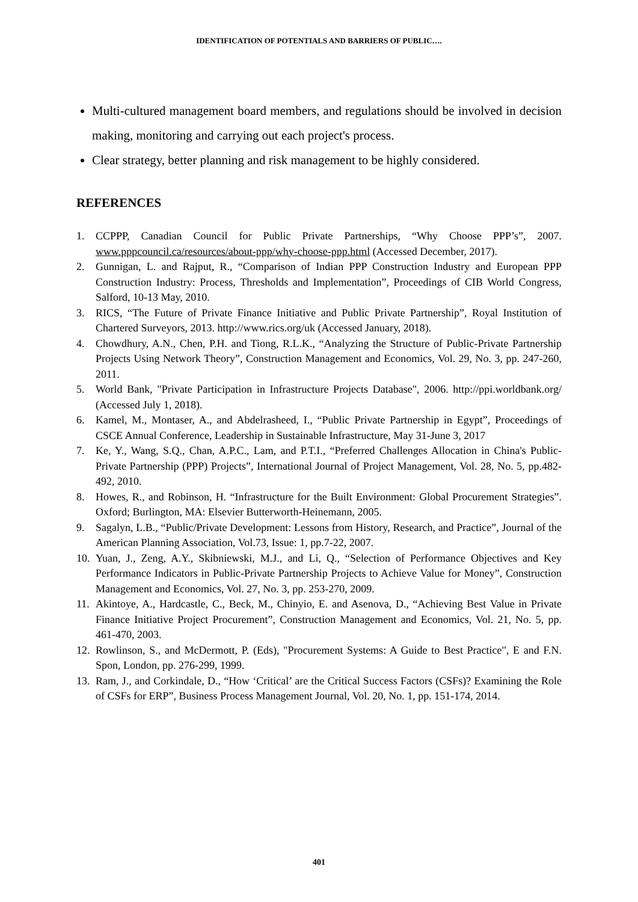IDENTIFICATION OF POTENTIALS AND BARRIERS OF PUBLIC….
Multi-cultured management board members, and regulations should be involved in decision making, monitoring and carrying out each project's process.
Clear strategy, better planning and risk management to be highly considered.
REFERENCES
1. CCPPP, Canadian Council for Public Private Partnerships, “Why Choose PPP’s”, 2007. www.pppcouncil.ca/resources/about-ppp/why-choose-ppp.html (Accessed December, 2017).
2. Gunnigan, L. and Rajput, R., “Comparison of Indian PPP Construction Industry and European PPP Construction Industry: Process, Thresholds and Implementation”, Proceedings of CIB World Congress, Salford, 10-13 May, 2010.
3. RICS, “The Future of Private Finance Initiative and Public Private Partnership”, Royal Institution of Chartered Surveyors, 2013. http://www.rics.org/uk (Accessed January, 2018).
4. Chowdhury, A.N., Chen, P.H. and Tiong, R.L.K., “Analyzing the Structure of Public-Private Partnership Projects Using Network Theory”, Construction Management and Economics, Vol. 29, No. 3, pp. 247-260, 2011.
5. World Bank, "Private Participation in Infrastructure Projects Database", 2006. http://ppi.worldbank.org/ (Accessed July 1, 2018).
6. Kamel, M., Montaser, A., and Abdelrasheed, I., “Public Private Partnership in Egypt”, Proceedings of CSCE Annual Conference, Leadership in Sustainable Infrastructure, May 31-June 3, 2017
7. Ke, Y., Wang, S.Q., Chan, A.P.C., Lam, and P.T.I., “Preferred Challenges Allocation in China's Public-Private Partnership (PPP) Projects”, International Journal of Project Management, Vol. 28, No. 5, pp.482-492, 2010.
8. Howes, R., and Robinson, H. “Infrastructure for the Built Environment: Global Procurement Strategies”. Oxford; Burlington, MA: Elsevier Butterworth-Heinemann, 2005.
9. Sagalyn, L.B., “Public/Private Development: Lessons from History, Research, and Practice”, Journal of the American Planning Association, Vol.73, Issue: 1, pp.7-22, 2007.
10. Yuan, J., Zeng, A.Y., Skibniewski, M.J., and Li, Q., “Selection of Performance Objectives and Key Performance Indicators in Public-Private Partnership Projects to Achieve Value for Money”, Construction Management and Economics, Vol. 27, No. 3, pp. 253-270, 2009.
11. Akintoye, A., Hardcastle, C., Beck, M., Chinyio, E. and Asenova, D., “Achieving Best Value in Private Finance Initiative Project Procurement”, Construction Management and Economics, Vol. 21, No. 5, pp. 461-470, 2003.
12. Rowlinson, S., and McDermott, P. (Eds), "Procurement Systems: A Guide to Best Practice", E and F.N. Spon, London, pp. 276-299, 1999.
13. Ram, J., and Corkindale, D., “How ‘Critical’ are the Critical Success Factors (CSFs)? Examining the Role of CSFs for ERP”, Business Process Management Journal, Vol. 20, No. 1, pp. 151-174, 2014.
401